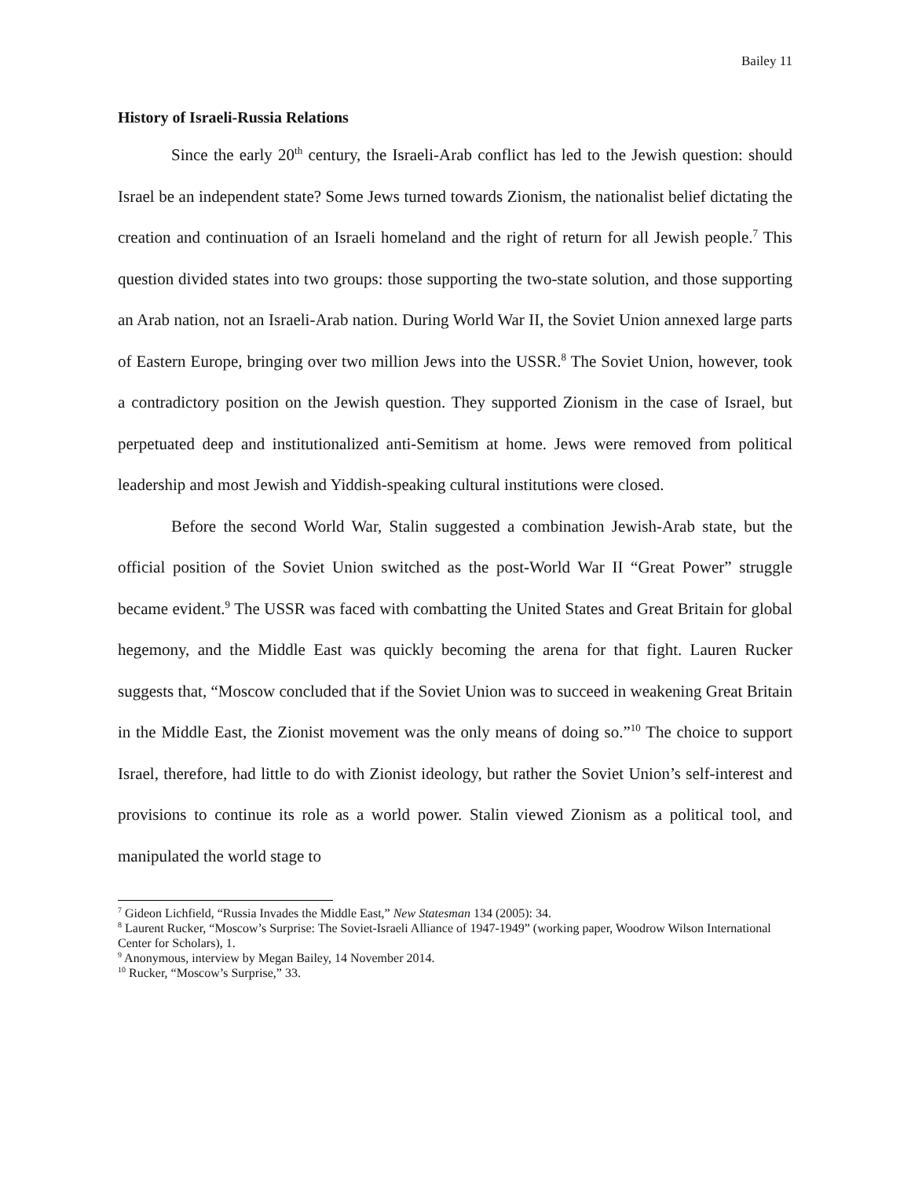Bailey 11
History of Israeli-Russia Relations
Since the early 20<sup>th</sup> century, the Israeli-Arab conflict has led to the Jewish question: should Israel be an independent state? Some Jews turned towards Zionism, the nationalist belief dictating the creation and continuation of an Israeli homeland and the right of return for all Jewish people.<sup>7</sup> This question divided states into two groups: those supporting the two-state solution, and those supporting an Arab nation, not an Israeli-Arab nation. During World War II, the Soviet Union annexed large parts of Eastern Europe, bringing over two million Jews into the USSR.<sup>8</sup> The Soviet Union, however, took a contradictory position on the Jewish question. They supported Zionism in the case of Israel, but perpetuated deep and institutionalized anti-Semitism at home. Jews were removed from political leadership and most Jewish and Yiddish-speaking cultural institutions were closed.
Before the second World War, Stalin suggested a combination Jewish-Arab state, but the official position of the Soviet Union switched as the post-World War II “Great Power” struggle became evident.<sup>9</sup> The USSR was faced with combatting the United States and Great Britain for global hegemony, and the Middle East was quickly becoming the arena for that fight. Lauren Rucker suggests that, “Moscow concluded that if the Soviet Union was to succeed in weakening Great Britain in the Middle East, the Zionist movement was the only means of doing so.”<sup>10</sup> The choice to support Israel, therefore, had little to do with Zionist ideology, but rather the Soviet Union’s self-interest and provisions to continue its role as a world power. Stalin viewed Zionism as a political tool, and manipulated the world stage to
<sup>7</sup> Gideon Lichfield, “Russia Invades the Middle East,” New Statesman 134 (2005): 34.
<sup>8</sup> Laurent Rucker, “Moscow’s Surprise: The Soviet-Israeli Alliance of 1947-1949” (working paper, Woodrow Wilson International Center for Scholars), 1.
<sup>9</sup> Anonymous, interview by Megan Bailey, 14 November 2014.
<sup>10</sup> Rucker, “Moscow’s Surprise,” 33.